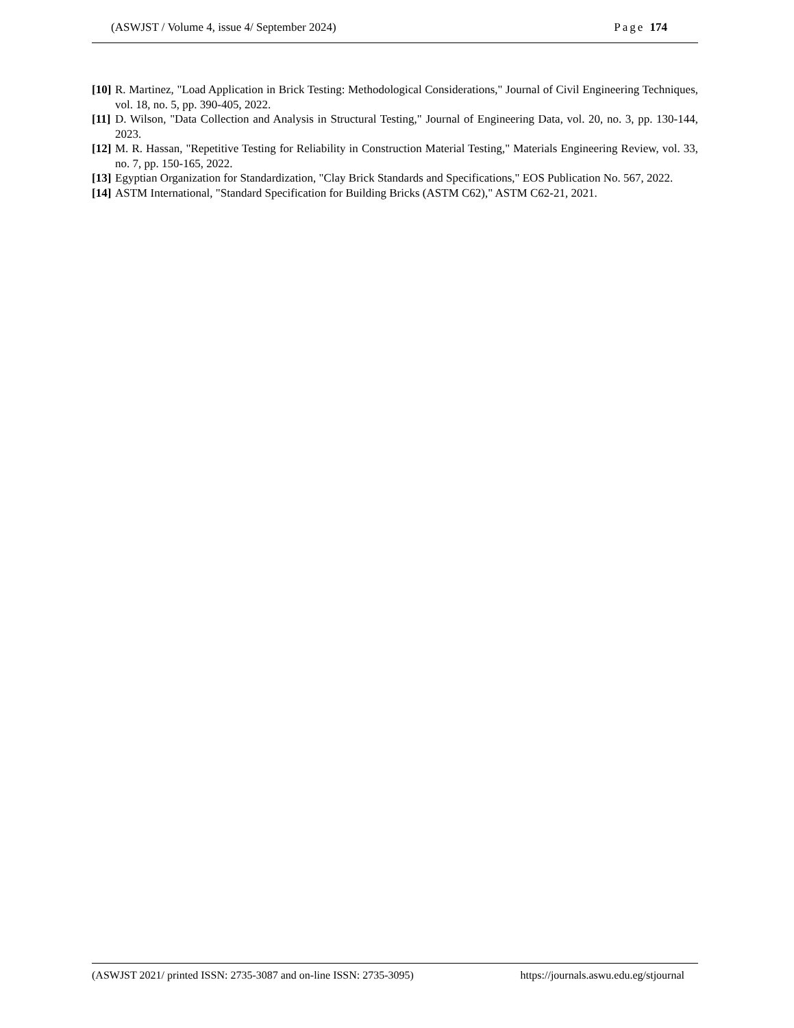(ASWJST / Volume 4, issue 4/ September 2024) Page 174
[10] R. Martinez, "Load Application in Brick Testing: Methodological Considerations," Journal of Civil Engineering Techniques, vol. 18, no. 5, pp. 390-405, 2022.
[11] D. Wilson, "Data Collection and Analysis in Structural Testing," Journal of Engineering Data, vol. 20, no. 3, pp. 130-144, 2023.
[12] M. R. Hassan, "Repetitive Testing for Reliability in Construction Material Testing," Materials Engineering Review, vol. 33, no. 7, pp. 150-165, 2022.
[13] Egyptian Organization for Standardization, "Clay Brick Standards and Specifications," EOS Publication No. 567, 2022.
[14] ASTM International, "Standard Specification for Building Bricks (ASTM C62)," ASTM C62-21, 2021.
(ASWJST 2021/ printed ISSN: 2735-3087 and on-line ISSN: 2735-3095) https://journals.aswu.edu.eg/stjournal